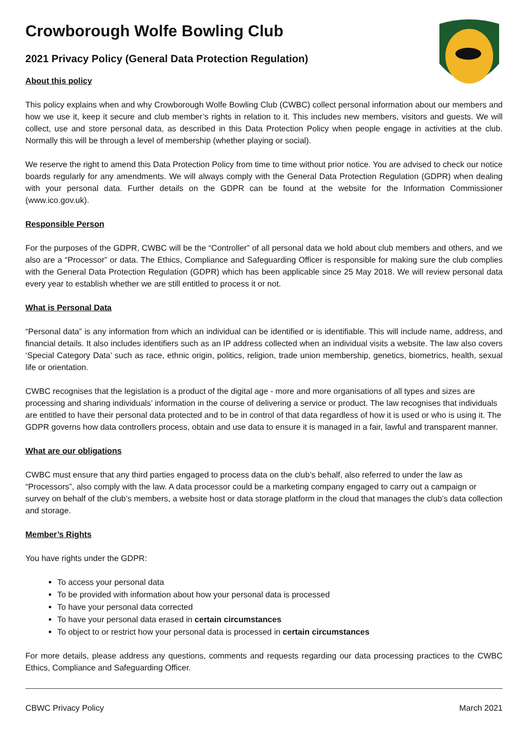Crowborough Wolfe Bowling Club
2021 Privacy Policy (General Data Protection Regulation)
About this policy
This policy explains when and why Crowborough Wolfe Bowling Club (CWBC) collect personal information about our members and how we use it, keep it secure and club member’s rights in relation to it. This includes new members, visitors and guests. We will collect, use and store personal data, as described in this Data Protection Policy when people engage in activities at the club. Normally this will be through a level of membership (whether playing or social).
We reserve the right to amend this Data Protection Policy from time to time without prior notice. You are advised to check our notice boards regularly for any amendments. We will always comply with the General Data Protection Regulation (GDPR) when dealing with your personal data. Further details on the GDPR can be found at the website for the Information Commissioner (www.ico.gov.uk).
Responsible Person
For the purposes of the GDPR, CWBC will be the “Controller” of all personal data we hold about club members and others, and we also are a “Processor” or data. The Ethics, Compliance and Safeguarding Officer is responsible for making sure the club complies with the General Data Protection Regulation (GDPR) which has been applicable since 25 May 2018. We will review personal data every year to establish whether we are still entitled to process it or not.
What is Personal Data
“Personal data” is any information from which an individual can be identified or is identifiable. This will include name, address, and financial details. It also includes identifiers such as an IP address collected when an individual visits a website. The law also covers ‘Special Category Data’ such as race, ethnic origin, politics, religion, trade union membership, genetics, biometrics, health, sexual life or orientation.
CWBC recognises that the legislation is a product of the digital age - more and more organisations of all types and sizes are processing and sharing individuals’ information in the course of delivering a service or product. The law recognises that individuals are entitled to have their personal data protected and to be in control of that data regardless of how it is used or who is using it. The GDPR governs how data controllers process, obtain and use data to ensure it is managed in a fair, lawful and transparent manner.
What are our obligations
CWBC must ensure that any third parties engaged to process data on the club’s behalf, also referred to under the law as “Processors”, also comply with the law. A data processor could be a marketing company engaged to carry out a campaign or survey on behalf of the club’s members, a website host or data storage platform in the cloud that manages the club’s data collection and storage.
Member’s Rights
You have rights under the GDPR:
To access your personal data
To be provided with information about how your personal data is processed
To have your personal data corrected
To have your personal data erased in certain circumstances
To object to or restrict how your personal data is processed in certain circumstances
For more details, please address any questions, comments and requests regarding our data processing practices to the CWBC Ethics, Compliance and Safeguarding Officer.
CBWC Privacy Policy March 2021